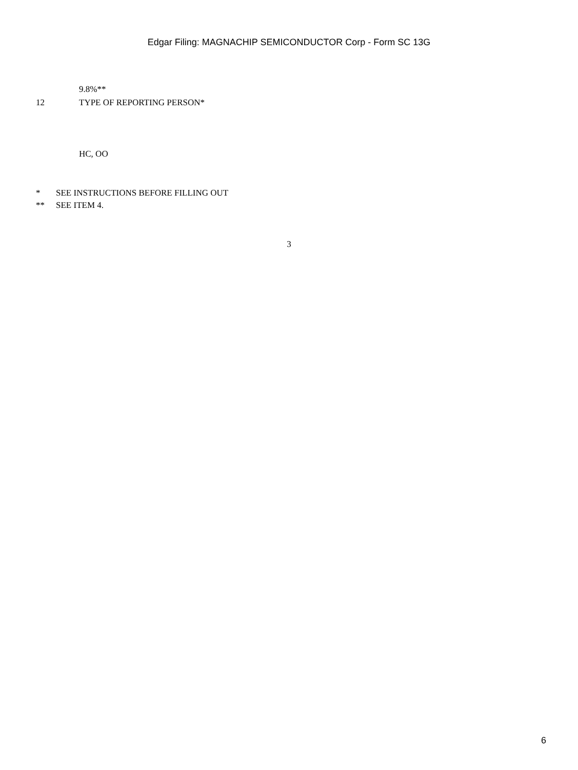Edgar Filing: MAGNACHIP SEMICONDUCTOR Corp - Form SC 13G
9.8%**
12 TYPE OF REPORTING PERSON*
HC, OO
* SEE INSTRUCTIONS BEFORE FILLING OUT
** SEE ITEM 4.
3
6